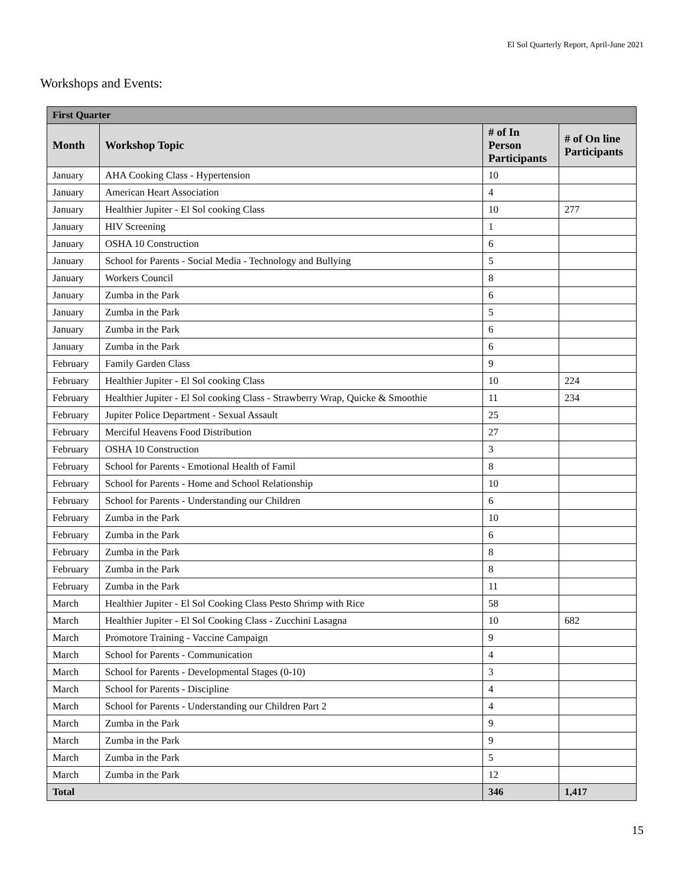El Sol Quarterly Report, April-June 2021
Workshops and Events:
| First Quarter | | | |
| --- | --- | --- | --- |
| Month | Workshop Topic | # of In Person Participants | # of On line Participants |
| January | AHA Cooking Class - Hypertension | 10 | |
| January | American Heart Association | 4 | |
| January | Healthier Jupiter - El Sol cooking Class | 10 | 277 |
| January | HIV Screening | 1 | |
| January | OSHA 10 Construction | 6 | |
| January | School for Parents - Social Media - Technology and Bullying | 5 | |
| January | Workers Council | 8 | |
| January | Zumba in the Park | 6 | |
| January | Zumba in the Park | 5 | |
| January | Zumba in the Park | 6 | |
| January | Zumba in the Park | 6 | |
| February | Family Garden Class | 9 | |
| February | Healthier Jupiter - El Sol cooking Class | 10 | 224 |
| February | Healthier Jupiter - El Sol cooking Class - Strawberry Wrap, Quicke & Smoothie | 11 | 234 |
| February | Jupiter Police Department - Sexual Assault | 25 | |
| February | Merciful Heavens Food Distribution | 27 | |
| February | OSHA 10 Construction | 3 | |
| February | School for Parents - Emotional Health of Famil | 8 | |
| February | School for Parents - Home and School Relationship | 10 | |
| February | School for Parents - Understanding our Children | 6 | |
| February | Zumba in the Park | 10 | |
| February | Zumba in the Park | 6 | |
| February | Zumba in the Park | 8 | |
| February | Zumba in the Park | 8 | |
| February | Zumba in the Park | 11 | |
| March | Healthier Jupiter - El Sol Cooking Class Pesto Shrimp with Rice | 58 | |
| March | Healthier Jupiter - El Sol Cooking Class - Zucchini Lasagna | 10 | 682 |
| March | Promotore Training - Vaccine Campaign | 9 | |
| March | School for Parents - Communication | 4 | |
| March | School for Parents - Developmental Stages (0-10) | 3 | |
| March | School for Parents - Discipline | 4 | |
| March | School for Parents - Understanding our Children Part 2 | 4 | |
| March | Zumba in the Park | 9 | |
| March | Zumba in the Park | 9 | |
| March | Zumba in the Park | 5 | |
| March | Zumba in the Park | 12 | |
| Total | | 346 | 1,417 |
15